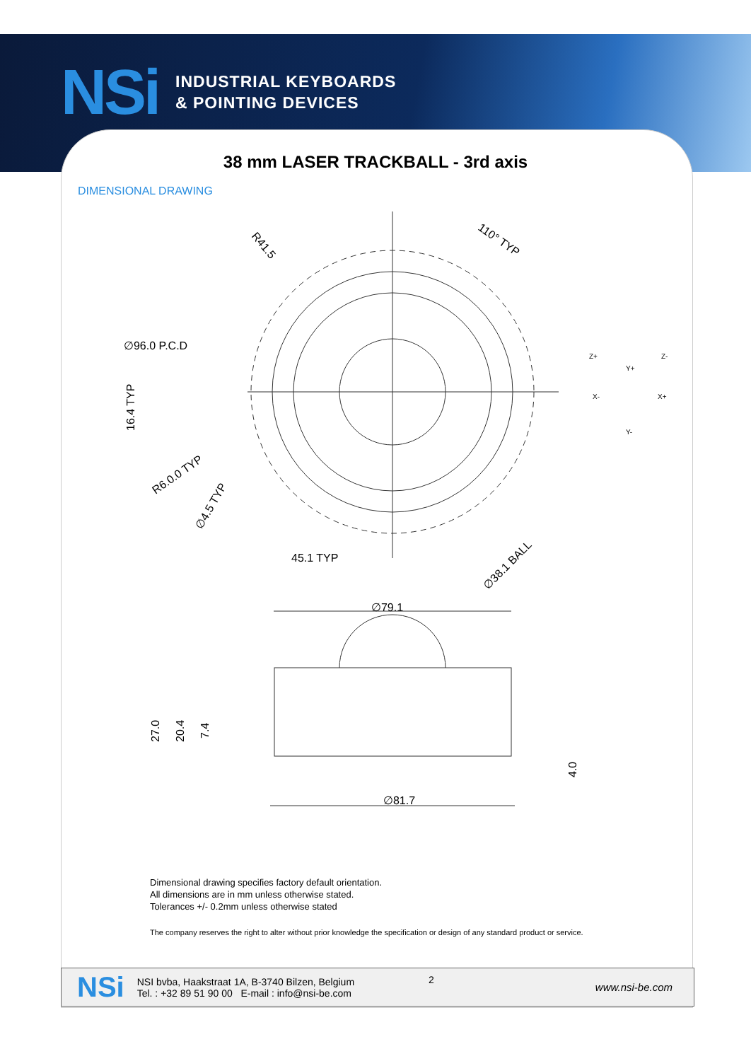NSi
INDUSTRIAL KEYBOARDS
& POINTING DEVICES
38 mm LASER TRACKBALL - 3rd axis
DIMENSIONAL DRAWING
R41.5
110° TYP
∅96.0 P.C.D
16.4 TYP
R6.0.0 TYP
∅4.5 TYP
45.1 TYP
∅38.1 BALL
∅79.1
27.0
20.4
7.4
4.0
∅81.7
Z+
Z-
Y+
X-
X+
Y-
Dimensional drawing specifies factory default orientation.
All dimensions are in mm unless otherwise stated.
Tolerances +/- 0.2mm unless otherwise stated
The company reserves the right to alter without prior knowledge the specification or design of any standard product or service.
NSi NSI bvba, Haakstraat 1A, B-3740 Bilzen, Belgium
Tel. : +32 89 51 90 00 E-mail : info@nsi-be.com 2 www.nsi-be.com